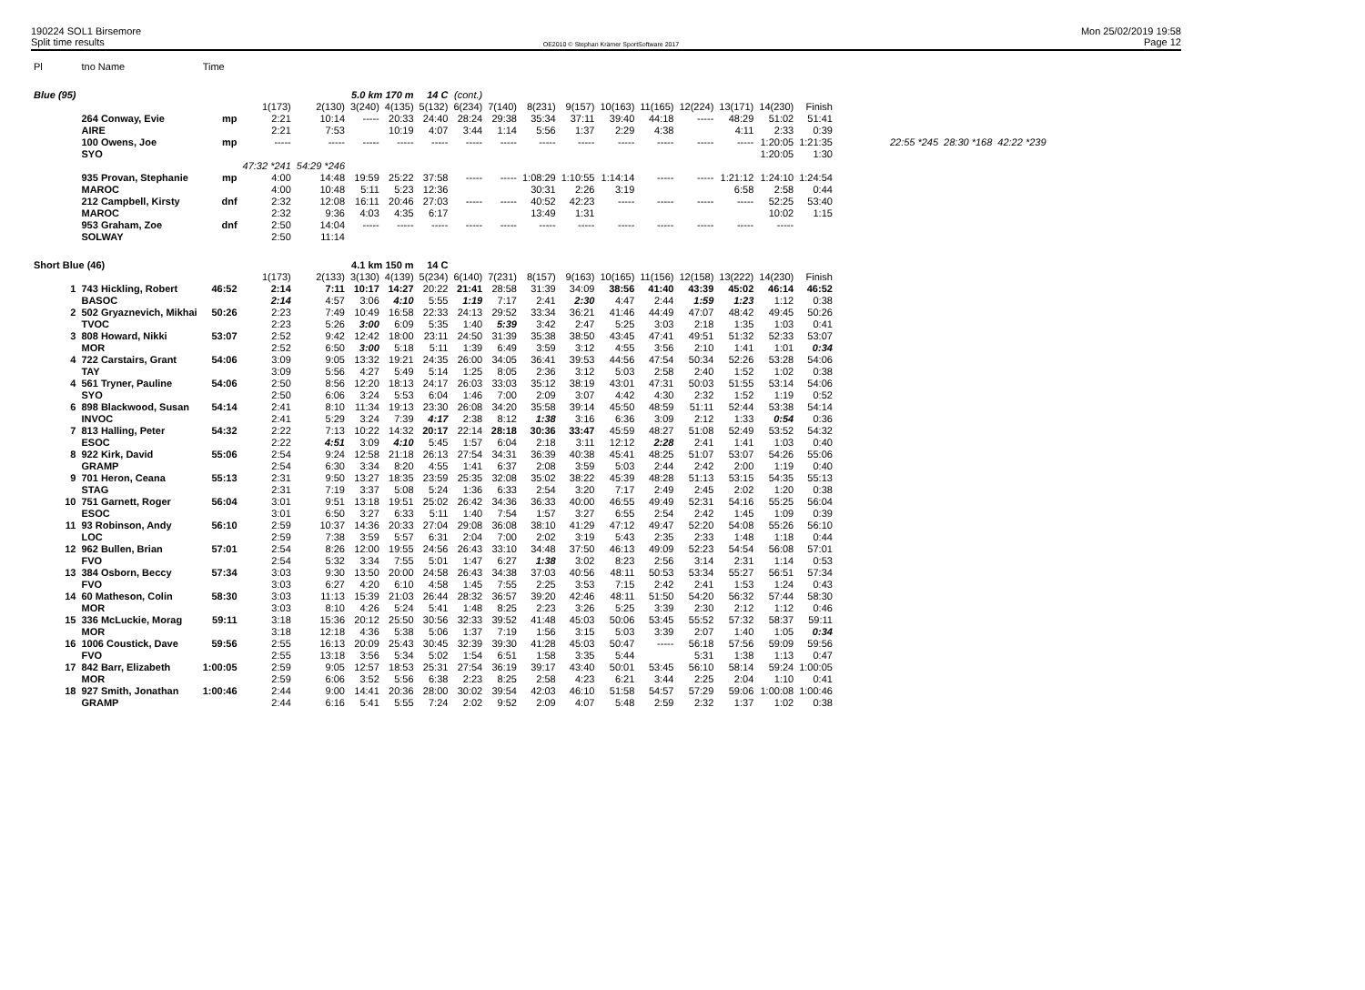190224 SOL1 Birsemore
Split time results
OE2010 © Stephan Krämer SportSoftware 2017
Mon 25/02/2019 19:58
Page 12
| Pl | tno Name | Time | | | | | | | | | | | | | | | | | | |
| --- | --- | --- | --- | --- | --- | --- | --- | --- | --- | --- | --- | --- | --- | --- | --- | --- | --- | --- | --- | --- |
| Blue (95) | | | | | 5.0 km 170 m | | 14 C | (cont.) | | | | | | | | | | | | |
| | | | 1(173) | 2(130) | 3(240) | 4(135) | 5(132) | 6(234) | 7(140) | 8(231) | 9(157) | 10(163) | 11(165) | 12(224) | 13(171) | 14(230) | Finish | | | |
| | 264 Conway, Evie | mp | 2:21 | 10:14 | ----- | 20:33 | 24:40 | 28:24 | 29:38 | 35:34 | 37:11 | 39:40 | 44:18 | ----- | 48:29 | 51:02 | 51:41 | | | |
| | AIRE | | 2:21 | 7:53 | | 10:19 | 4:07 | 3:44 | 1:14 | 5:56 | 1:37 | 2:29 | 4:38 | | 4:11 | 2:33 | 0:39 | | | |
| | 100 Owens, Joe | mp | ----- | ----- | ----- | ----- | ----- | ----- | ----- | ----- | ----- | ----- | ----- | ----- | ----- | 1:20:05 | 1:21:35 | 22:55 *245 | 28:30 *168 | 42:22 *239 |
| | SYO | | | | | | | | | | | | | | | 1:20:05 | 1:30 | | | |
| | | | 47:32 *241 | 54:29 *246 | | | | | | | | | | | | | | | | |
| | 935 Provan, Stephanie | mp | 4:00 | 14:48 | 19:59 | 25:22 | 37:58 | ----- | ----- | 1:08:29 | 1:10:55 | 1:14:14 | ----- | ----- | 1:21:12 | 1:24:10 | 1:24:54 | | | |
| | MAROC | | 4:00 | 10:48 | 5:11 | 5:23 | 12:36 | | | 30:31 | 2:26 | 3:19 | | | 6:58 | 2:58 | 0:44 | | | |
| | 212 Campbell, Kirsty | dnf | 2:32 | 12:08 | 16:11 | 20:46 | 27:03 | ----- | ----- | 40:52 | 42:23 | ----- | ----- | ----- | ----- | 52:25 | 53:40 | | | |
| | MAROC | | 2:32 | 9:36 | 4:03 | 4:35 | 6:17 | | | 13:49 | 1:31 | | | | | 10:02 | 1:15 | | | |
| | 953 Graham, Zoe | dnf | 2:50 | 14:04 | ----- | ----- | ----- | ----- | ----- | ----- | ----- | ----- | ----- | ----- | ----- | ----- | | | | |
| | SOLWAY | | 2:50 | 11:14 | | | | | | | | | | | | | | | | |
| Short Blue (46) | | | | | 4.1 km 150 m | | 14 C | | | | | | | | | | | | | |
| | | | 1(173) | 2(133) | 3(130) | 4(139) | 5(234) | 6(140) | 7(231) | 8(157) | 9(163) | 10(165) | 11(156) | 12(158) | 13(222) | 14(230) | Finish | | | |
| 1 | 743 Hickling, Robert | 46:52 | 2:14 | 7:11 | 10:17 | 14:27 | 20:22 | 21:41 | 28:58 | 31:39 | 34:09 | 38:56 | 41:40 | 43:39 | 45:02 | 46:14 | 46:52 | | | |
| | BASOC | | 2:14 | 4:57 | 3:06 | 4:10 | 5:55 | 1:19 | 7:17 | 2:41 | 2:30 | 4:47 | 2:44 | 1:59 | 1:23 | 1:12 | 0:38 | | | |
| 2 | 502 Gryaznevich, Mikhai | 50:26 | 2:23 | 7:49 | 10:49 | 16:58 | 22:33 | 24:13 | 29:52 | 33:34 | 36:21 | 41:46 | 44:49 | 47:07 | 48:42 | 49:45 | 50:26 | | | |
| | TVOC | | 2:23 | 5:26 | 3:00 | 6:09 | 5:35 | 1:40 | 5:39 | 3:42 | 2:47 | 5:25 | 3:03 | 2:18 | 1:35 | 1:03 | 0:41 | | | |
| 3 | 808 Howard, Nikki | 53:07 | 2:52 | 9:42 | 12:42 | 18:00 | 23:11 | 24:50 | 31:39 | 35:38 | 38:50 | 43:45 | 47:41 | 49:51 | 51:32 | 52:33 | 53:07 | | | |
| | MOR | | 2:52 | 6:50 | 3:00 | 5:18 | 5:11 | 1:39 | 6:49 | 3:59 | 3:12 | 4:55 | 3:56 | 2:10 | 1:41 | 1:01 | 0:34 | | | |
| 4 | 722 Carstairs, Grant | 54:06 | 3:09 | 9:05 | 13:32 | 19:21 | 24:35 | 26:00 | 34:05 | 36:41 | 39:53 | 44:56 | 47:54 | 50:34 | 52:26 | 53:28 | 54:06 | | | |
| | TAY | | 3:09 | 5:56 | 4:27 | 5:49 | 5:14 | 1:25 | 8:05 | 2:36 | 3:12 | 5:03 | 2:58 | 2:40 | 1:52 | 1:02 | 0:38 | | | |
| 4 | 561 Tryner, Pauline | 54:06 | 2:50 | 8:56 | 12:20 | 18:13 | 24:17 | 26:03 | 33:03 | 35:12 | 38:19 | 43:01 | 47:31 | 50:03 | 51:55 | 53:14 | 54:06 | | | |
| | SYO | | 2:50 | 6:06 | 3:24 | 5:53 | 6:04 | 1:46 | 7:00 | 2:09 | 3:07 | 4:42 | 4:30 | 2:32 | 1:52 | 1:19 | 0:52 | | | |
| 6 | 898 Blackwood, Susan | 54:14 | 2:41 | 8:10 | 11:34 | 19:13 | 23:30 | 26:08 | 34:20 | 35:58 | 39:14 | 45:50 | 48:59 | 51:11 | 52:44 | 53:38 | 54:14 | | | |
| | INVOC | | 2:41 | 5:29 | 3:24 | 7:39 | 4:17 | 2:38 | 8:12 | 1:38 | 3:16 | 6:36 | 3:09 | 2:12 | 1:33 | 0:54 | 0:36 | | | |
| 7 | 813 Halling, Peter | 54:32 | 2:22 | 7:13 | 10:22 | 14:32 | 20:17 | 22:14 | 28:18 | 30:36 | 33:47 | 45:59 | 48:27 | 51:08 | 52:49 | 53:52 | 54:32 | | | |
| | ESOC | | 2:22 | 4:51 | 3:09 | 4:10 | 5:45 | 1:57 | 6:04 | 2:18 | 3:11 | 12:12 | 2:28 | 2:41 | 1:41 | 1:03 | 0:40 | | | |
| 8 | 922 Kirk, David | 55:06 | 2:54 | 9:24 | 12:58 | 21:18 | 26:13 | 27:54 | 34:31 | 36:39 | 40:38 | 45:41 | 48:25 | 51:07 | 53:07 | 54:26 | 55:06 | | | |
| | GRAMP | | 2:54 | 6:30 | 3:34 | 8:20 | 4:55 | 1:41 | 6:37 | 2:08 | 3:59 | 5:03 | 2:44 | 2:42 | 2:00 | 1:19 | 0:40 | | | |
| 9 | 701 Heron, Ceana | 55:13 | 2:31 | 9:50 | 13:27 | 18:35 | 23:59 | 25:35 | 32:08 | 35:02 | 38:22 | 45:39 | 48:28 | 51:13 | 53:15 | 54:35 | 55:13 | | | |
| | STAG | | 2:31 | 7:19 | 3:37 | 5:08 | 5:24 | 1:36 | 6:33 | 2:54 | 3:20 | 7:17 | 2:49 | 2:45 | 2:02 | 1:20 | 0:38 | | | |
| 10 | 751 Garnett, Roger | 56:04 | 3:01 | 9:51 | 13:18 | 19:51 | 25:02 | 26:42 | 34:36 | 36:33 | 40:00 | 46:55 | 49:49 | 52:31 | 54:16 | 55:25 | 56:04 | | | |
| | ESOC | | 3:01 | 6:50 | 3:27 | 6:33 | 5:11 | 1:40 | 7:54 | 1:57 | 3:27 | 6:55 | 2:54 | 2:42 | 1:45 | 1:09 | 0:39 | | | |
| 11 | 93 Robinson, Andy | 56:10 | 2:59 | 10:37 | 14:36 | 20:33 | 27:04 | 29:08 | 36:08 | 38:10 | 41:29 | 47:12 | 49:47 | 52:20 | 54:08 | 55:26 | 56:10 | | | |
| | LOC | | 2:59 | 7:38 | 3:59 | 5:57 | 6:31 | 2:04 | 7:00 | 2:02 | 3:19 | 5:43 | 2:35 | 2:33 | 1:48 | 1:18 | 0:44 | | | |
| 12 | 962 Bullen, Brian | 57:01 | 2:54 | 8:26 | 12:00 | 19:55 | 24:56 | 26:43 | 33:10 | 34:48 | 37:50 | 46:13 | 49:09 | 52:23 | 54:54 | 56:08 | 57:01 | | | |
| | FVO | | 2:54 | 5:32 | 3:34 | 7:55 | 5:01 | 1:47 | 6:27 | 1:38 | 3:02 | 8:23 | 2:56 | 3:14 | 2:31 | 1:14 | 0:53 | | | |
| 13 | 384 Osborn, Beccy | 57:34 | 3:03 | 9:30 | 13:50 | 20:00 | 24:58 | 26:43 | 34:38 | 37:03 | 40:56 | 48:11 | 50:53 | 53:34 | 55:27 | 56:51 | 57:34 | | | |
| | FVO | | 3:03 | 6:27 | 4:20 | 6:10 | 4:58 | 1:45 | 7:55 | 2:25 | 3:53 | 7:15 | 2:42 | 2:41 | 1:53 | 1:24 | 0:43 | | | |
| 14 | 60 Matheson, Colin | 58:30 | 3:03 | 11:13 | 15:39 | 21:03 | 26:44 | 28:32 | 36:57 | 39:20 | 42:46 | 48:11 | 51:50 | 54:20 | 56:32 | 57:44 | 58:30 | | | |
| | MOR | | 3:03 | 8:10 | 4:26 | 5:24 | 5:41 | 1:48 | 8:25 | 2:23 | 3:26 | 5:25 | 3:39 | 2:30 | 2:12 | 1:12 | 0:46 | | | |
| 15 | 336 McLuckie, Morag | 59:11 | 3:18 | 15:36 | 20:12 | 25:50 | 30:56 | 32:33 | 39:52 | 41:48 | 45:03 | 50:06 | 53:45 | 55:52 | 57:32 | 58:37 | 59:11 | | | |
| | MOR | | 3:18 | 12:18 | 4:36 | 5:38 | 5:06 | 1:37 | 7:19 | 1:56 | 3:15 | 5:03 | 3:39 | 2:07 | 1:40 | 1:05 | 0:34 | | | |
| 16 | 1006 Coustick, Dave | 59:56 | 2:55 | 16:13 | 20:09 | 25:43 | 30:45 | 32:39 | 39:30 | 41:28 | 45:03 | 50:47 | ----- | 56:18 | 57:56 | 59:09 | 59:56 | | | |
| | FVO | | 2:55 | 13:18 | 3:56 | 5:34 | 5:02 | 1:54 | 6:51 | 1:58 | 3:35 | 5:44 | | 5:31 | 1:38 | 1:13 | 0:47 | | | |
| 17 | 842 Barr, Elizabeth | 1:00:05 | 2:59 | 9:05 | 12:57 | 18:53 | 25:31 | 27:54 | 36:19 | 39:17 | 43:40 | 50:01 | 53:45 | 56:10 | 58:14 | 59:24 | 1:00:05 | | | |
| | MOR | | 2:59 | 6:06 | 3:52 | 5:56 | 6:38 | 2:23 | 8:25 | 2:58 | 4:23 | 6:21 | 3:44 | 2:25 | 2:04 | 1:10 | 0:41 | | | |
| 18 | 927 Smith, Jonathan | 1:00:46 | 2:44 | 9:00 | 14:41 | 20:36 | 28:00 | 30:02 | 39:54 | 42:03 | 46:10 | 51:58 | 54:57 | 57:29 | 59:06 | 1:00:08 | 1:00:46 | | | |
| | GRAMP | | 2:44 | 6:16 | 5:41 | 5:55 | 7:24 | 2:02 | 9:52 | 2:09 | 4:07 | 5:48 | 2:59 | 2:32 | 1:37 | 1:02 | 0:38 | | | |